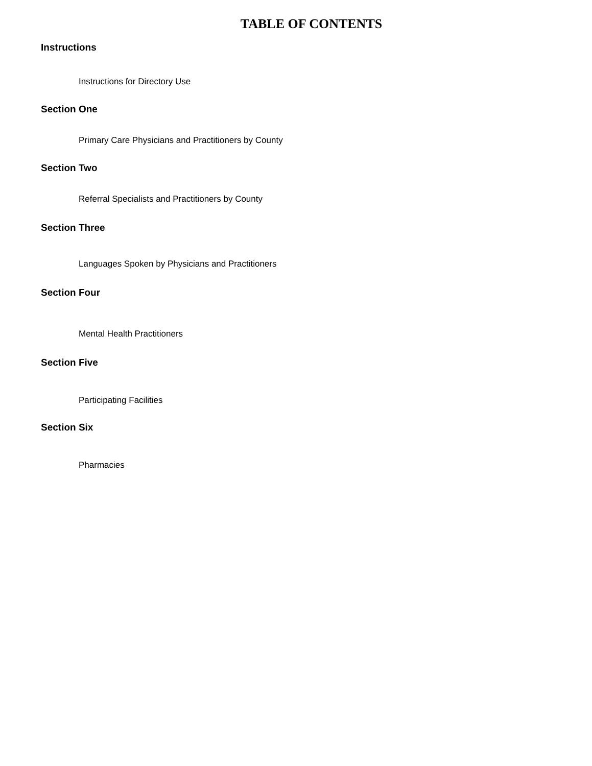TABLE OF CONTENTS
Instructions
Instructions for Directory Use
Section One
Primary Care Physicians and Practitioners by County
Section Two
Referral Specialists and Practitioners by County
Section Three
Languages Spoken by Physicians and Practitioners
Section Four
Mental Health Practitioners
Section Five
Participating Facilities
Section Six
Pharmacies